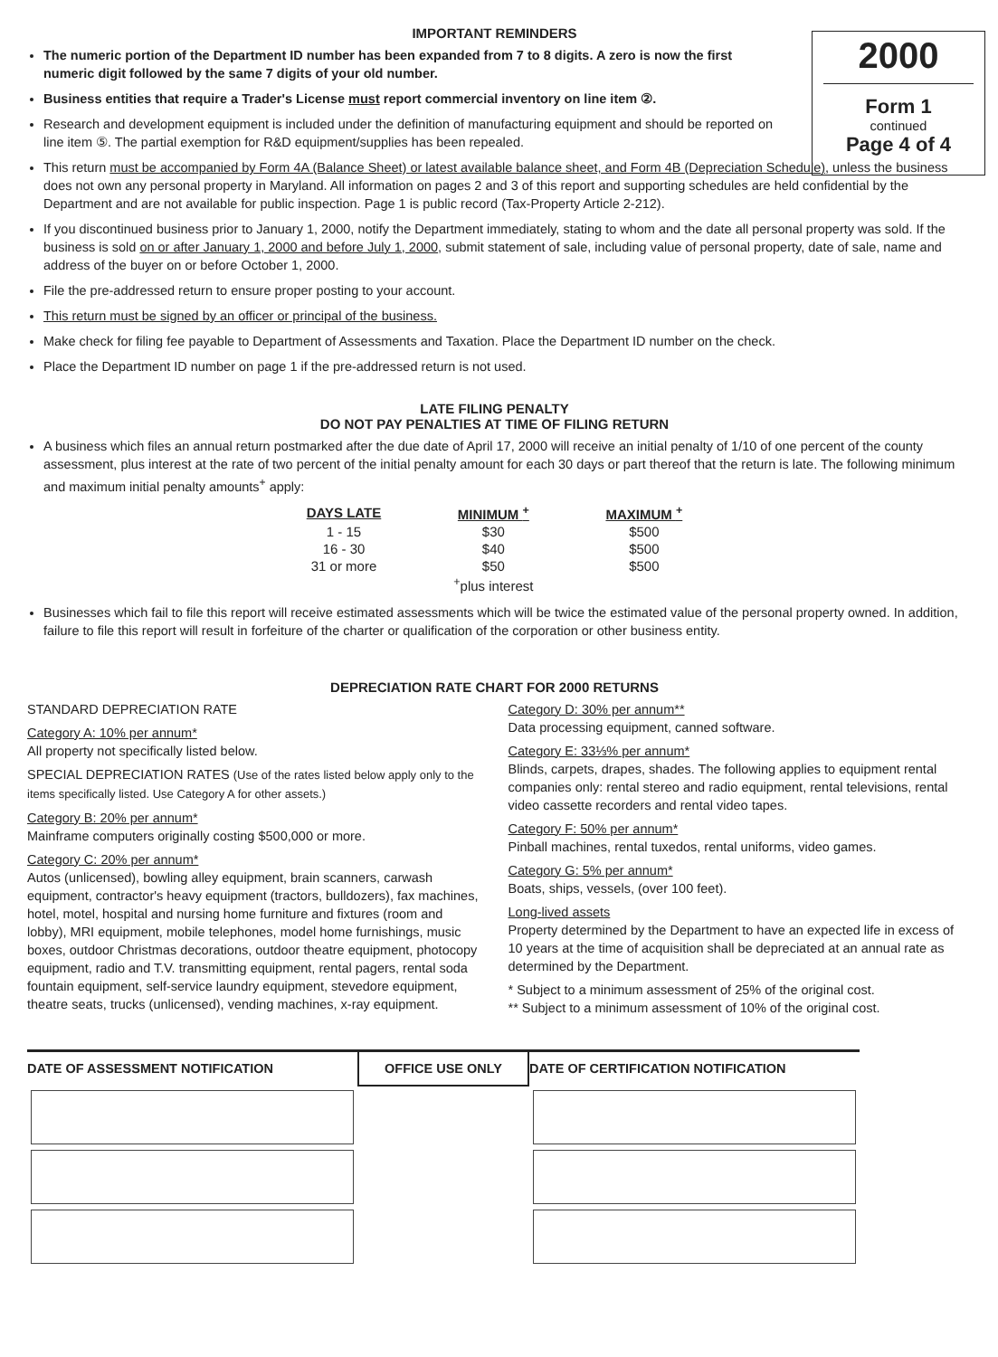2000
Form 1
continued
Page 4 of 4
IMPORTANT REMINDERS
The numeric portion of the Department ID number has been expanded from 7 to 8 digits. A zero is now the first numeric digit followed by the same 7 digits of your old number.
Business entities that require a Trader's License must report commercial inventory on line item ②.
Research and development equipment is included under the definition of manufacturing equipment and should be reported on line item ⑤. The partial exemption for R&D equipment/supplies has been repealed.
This return must be accompanied by Form 4A (Balance Sheet) or latest available balance sheet, and Form 4B (Depreciation Schedule), unless the business does not own any personal property in Maryland. All information on pages 2 and 3 of this report and supporting schedules are held confidential by the Department and are not available for public inspection. Page 1 is public record (Tax-Property Article 2-212).
If you discontinued business prior to January 1, 2000, notify the Department immediately, stating to whom and the date all personal property was sold. If the business is sold on or after January 1, 2000 and before July 1, 2000, submit statement of sale, including value of personal property, date of sale, name and address of the buyer on or before October 1, 2000.
File the pre-addressed return to ensure proper posting to your account.
This return must be signed by an officer or principal of the business.
Make check for filing fee payable to Department of Assessments and Taxation. Place the Department ID number on the check.
Place the Department ID number on page 1 if the pre-addressed return is not used.
LATE FILING PENALTY
DO NOT PAY PENALTIES AT TIME OF FILING RETURN
A business which files an annual return postmarked after the due date of April 17, 2000 will receive an initial penalty of 1/10 of one percent of the county assessment, plus interest at the rate of two percent of the initial penalty amount for each 30 days or part thereof that the return is late. The following minimum and maximum initial penalty amounts<sup>+</sup> apply:
| DAYS LATE | MINIMUM <sup>+</sup> | MAXIMUM <sup>+</sup> |
| --- | --- | --- |
| 1 - 15 | $30 | $500 |
| 16 - 30 | $40 | $500 |
| 31 or more | $50 | $500 |
| | <sup>+</sup>plus interest | |
Businesses which fail to file this report will receive estimated assessments which will be twice the estimated value of the personal property owned. In addition, failure to file this report will result in forfeiture of the charter or qualification of the corporation or other business entity.
DEPRECIATION RATE CHART FOR 2000 RETURNS
STANDARD DEPRECIATION RATE
Category A: 10% per annum*
All property not specifically listed below.
SPECIAL DEPRECIATION RATES (Use of the rates listed below apply only to the items specifically listed. Use Category A for other assets.)
Category B: 20% per annum*
Mainframe computers originally costing $500,000 or more.
Category C: 20% per annum*
Autos (unlicensed), bowling alley equipment, brain scanners, carwash equipment, contractor's heavy equipment (tractors, bulldozers), fax machines, hotel, motel, hospital and nursing home furniture and fixtures (room and lobby), MRI equipment, mobile telephones, model home furnishings, music boxes, outdoor Christmas decorations, outdoor theatre equipment, photocopy equipment, radio and T.V. transmitting equipment, rental pagers, rental soda fountain equipment, self-service laundry equipment, stevedore equipment, theatre seats, trucks (unlicensed), vending machines, x-ray equipment.
Category D: 30% per annum**
Data processing equipment, canned software.
Category E: 33⅓% per annum*
Blinds, carpets, drapes, shades. The following applies to equipment rental companies only: rental stereo and radio equipment, rental televisions, rental video cassette recorders and rental video tapes.
Category F: 50% per annum*
Pinball machines, rental tuxedos, rental uniforms, video games.
Category G: 5% per annum*
Boats, ships, vessels, (over 100 feet).
Long-lived assets
Property determined by the Department to have an expected life in excess of 10 years at the time of acquisition shall be depreciated at an annual rate as determined by the Department.
* Subject to a minimum assessment of 25% of the original cost.
** Subject to a minimum assessment of 10% of the original cost.
DATE OF ASSESSMENT NOTIFICATION
OFFICE USE ONLY DATE OF CERTIFICATION NOTIFICATION